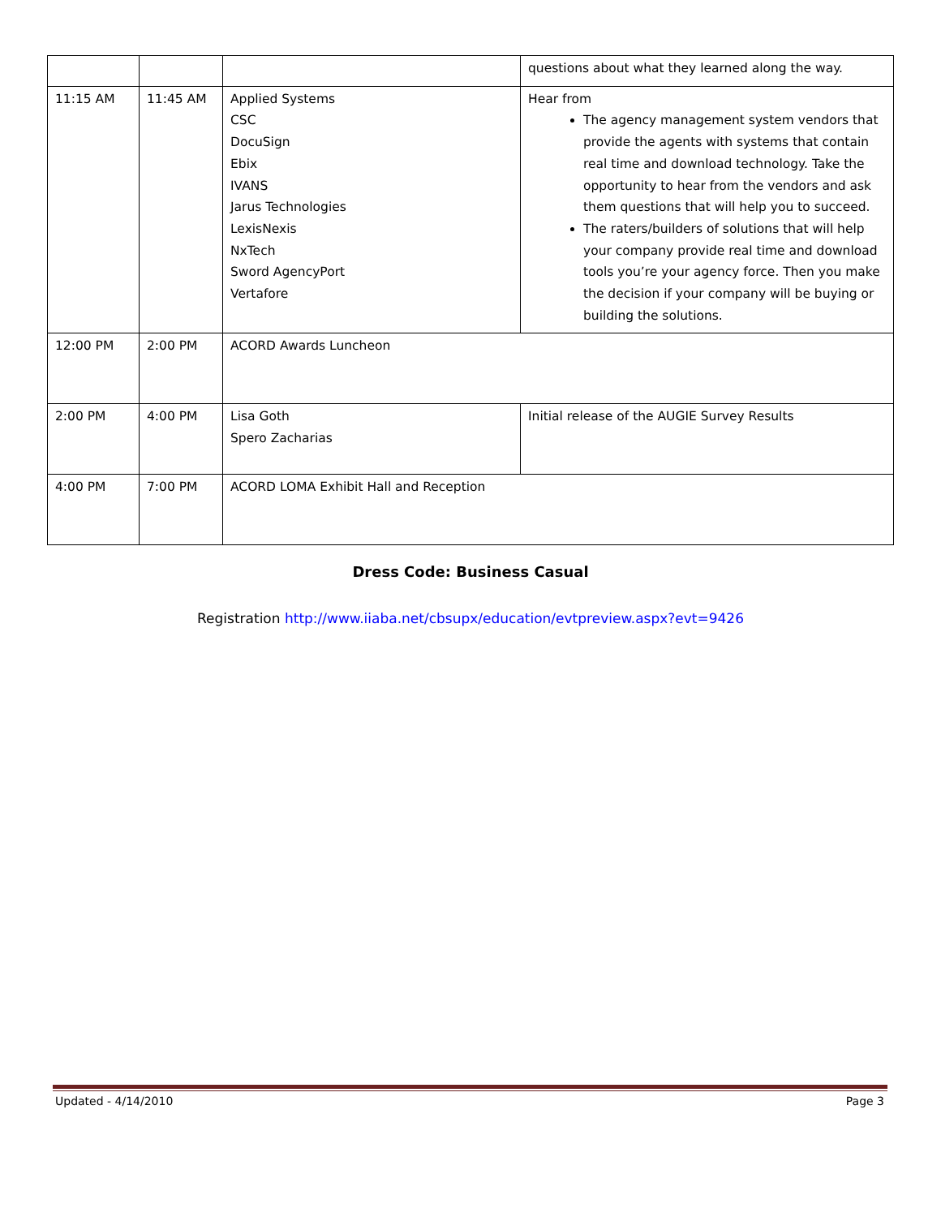| | | | questions about what they learned along the way. |
| 11:15 AM | 11:45 AM | Applied Systems CSC DocuSign Ebix IVANS Jarus Technologies LexisNexis NxTech Sword AgencyPort Vertafore | Hear from The agency management system vendors that provide the agents with systems that contain real time and download technology. Take the opportunity to hear from the vendors and ask them questions that will help you to succeed. The raters/builders of solutions that will help your company provide real time and download tools you’re your agency force. Then you make the decision if your company will be buying or building the solutions. |
| 12:00 PM | 2:00 PM | ACORD Awards Luncheon | |
| 2:00 PM | 4:00 PM | Lisa Goth Spero Zacharias | Initial release of the AUGIE Survey Results |
| 4:00 PM | 7:00 PM | ACORD LOMA Exhibit Hall and Reception | |
Dress Code: Business Casual
Registration http://www.iiaba.net/cbsupx/education/evtpreview.aspx?evt=9426
Updated - 4/14/2010 Page 3